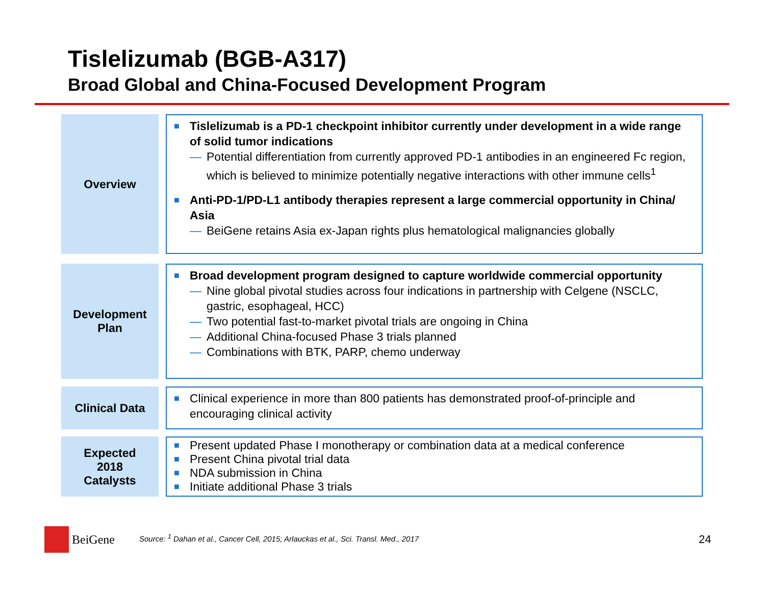Tislelizumab (BGB-A317)
Broad Global and China-Focused Development Program
Overview
■ Tislelizumab is a PD-1 checkpoint inhibitor currently under development in a wide range of solid tumor indications
— Potential differentiation from currently approved PD-1 antibodies in an engineered Fc region, which is believed to minimize potentially negative interactions with other immune cells<sup>1</sup>
■ Anti-PD-1/PD-L1 antibody therapies represent a large commercial opportunity in China/ Asia
— BeiGene retains Asia ex-Japan rights plus hematological malignancies globally
Development
Plan
■ Broad development program designed to capture worldwide commercial opportunity
— Nine global pivotal studies across four indications in partnership with Celgene (NSCLC, gastric, esophageal, HCC)
— Two potential fast-to-market pivotal trials are ongoing in China
— Additional China-focused Phase 3 trials planned
— Combinations with BTK, PARP, chemo underway
Clinical Data
■ Clinical experience in more than 800 patients has demonstrated proof-of-principle and encouraging clinical activity
Expected
2018
Catalysts
■ Present updated Phase I monotherapy or combination data at a medical conference
■ Present China pivotal trial data
■ NDA submission in China
■ Initiate additional Phase 3 trials
BeiGene
Source: <sup>1</sup> Dahan et al., Cancer Cell, 2015; Arlauckas et al., Sci. Transl. Med., 2017
24